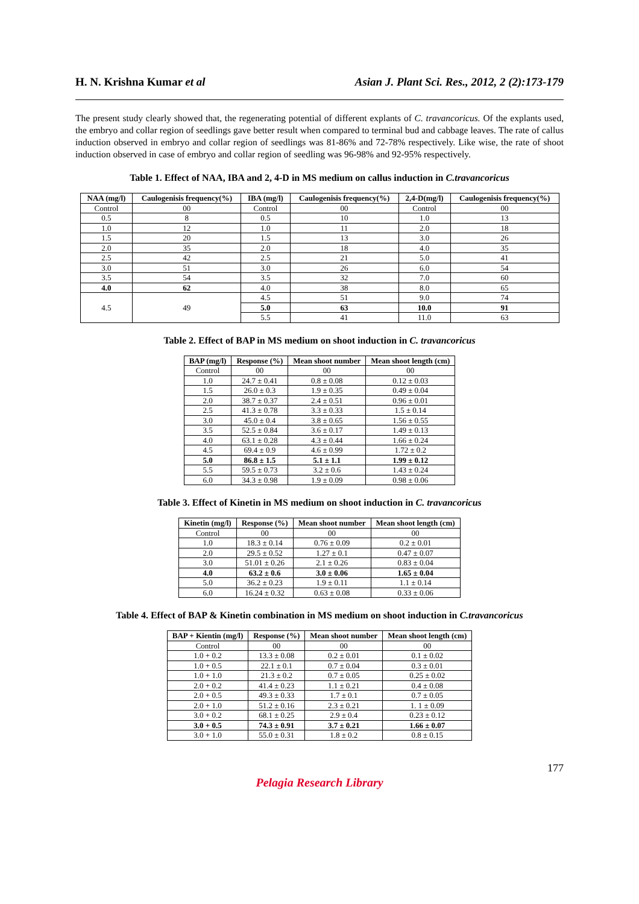H. N. Krishna Kumar et al Asian J. Plant Sci. Res., 2012, 2 (2):173-179
The present study clearly showed that, the regenerating potential of different explants of C. travancoricus. Of the explants used, the embryo and collar region of seedlings gave better result when compared to terminal bud and cabbage leaves. The rate of callus induction observed in embryo and collar region of seedlings was 81-86% and 72-78% respectively. Like wise, the rate of shoot induction observed in case of embryo and collar region of seedling was 96-98% and 92-95% respectively.
Table 1. Effect of NAA, IBA and 2, 4-D in MS medium on callus induction in C.travancoricus
| NAA (mg/l) | Caulogenisis frequency(%) | IBA (mg/l) | Caulogenisis frequency(%) | 2,4-D(mg/l) | Caulogenisis frequency(%) |
| --- | --- | --- | --- | --- | --- |
| Control | 00 | Control | 00 | Control | 00 |
| 0.5 | 8 | 0.5 | 10 | 1.0 | 13 |
| 1.0 | 12 | 1.0 | 11 | 2.0 | 18 |
| 1.5 | 20 | 1.5 | 13 | 3.0 | 26 |
| 2.0 | 35 | 2.0 | 18 | 4.0 | 35 |
| 2.5 | 42 | 2.5 | 21 | 5.0 | 41 |
| 3.0 | 51 | 3.0 | 26 | 6.0 | 54 |
| 3.5 | 54 | 3.5 | 32 | 7.0 | 60 |
| 4.0 | 62 | 4.0 | 38 | 8.0 | 65 |
| 4.5 | 49 | 4.5 | 51 | 9.0 | 74 |
| | | 5.0 | 63 | 10.0 | 91 |
| | | 5.5 | 41 | 11.0 | 63 |
Table 2. Effect of BAP in MS medium on shoot induction in C. travancoricus
| BAP (mg/l) | Response (%) | Mean shoot number | Mean shoot length (cm) |
| --- | --- | --- | --- |
| Control | 00 | 00 | 00 |
| 1.0 | 24.7 ± 0.41 | 0.8 ± 0.08 | 0.12 ± 0.03 |
| 1.5 | 26.0 ± 0.3 | 1.9 ± 0.35 | 0.49 ± 0.04 |
| 2.0 | 38.7 ± 0.37 | 2.4 ± 0.51 | 0.96 ± 0.01 |
| 2.5 | 41.3 ± 0.78 | 3.3 ± 0.33 | 1.5 ± 0.14 |
| 3.0 | 45.0 ± 0.4 | 3.8 ± 0.65 | 1.56 ± 0.55 |
| 3.5 | 52.5 ± 0.84 | 3.6 ± 0.17 | 1.49 ± 0.13 |
| 4.0 | 63.1 ± 0.28 | 4.3 ± 0.44 | 1.66 ± 0.24 |
| 4.5 | 69.4 ± 0.9 | 4.6 ± 0.99 | 1.72 ± 0.2 |
| 5.0 | 86.8 ± 1.5 | 5.1 ± 1.1 | 1.99 ± 0.12 |
| 5.5 | 59.5 ± 0.73 | 3.2 ± 0.6 | 1.43 ± 0.24 |
| 6.0 | 34.3 ± 0.98 | 1.9 ± 0.09 | 0.98 ± 0.06 |
Table 3. Effect of Kinetin in MS medium on shoot induction in C. travancoricus
| Kinetin (mg/l) | Response (%) | Mean shoot number | Mean shoot length (cm) |
| --- | --- | --- | --- |
| Control | 00 | 00 | 00 |
| 1.0 | 18.3 ± 0.14 | 0.76 ± 0.09 | 0.2 ± 0.01 |
| 2.0 | 29.5 ± 0.52 | 1.27 ± 0.1 | 0.47 ± 0.07 |
| 3.0 | 51.01 ± 0.26 | 2.1 ± 0.26 | 0.83 ± 0.04 |
| 4.0 | 63.2 ± 0.6 | 3.0 ± 0.06 | 1.65 ± 0.04 |
| 5.0 | 36.2 ± 0.23 | 1.9 ± 0.11 | 1.1 ± 0.14 |
| 6.0 | 16.24 ± 0.32 | 0.63 ± 0.08 | 0.33 ± 0.06 |
Table 4. Effect of BAP & Kinetin combination in MS medium on shoot induction in C.travancoricus
| BAP + Kientin (mg/l) | Response (%) | Mean shoot number | Mean shoot length (cm) |
| --- | --- | --- | --- |
| Control | 00 | 00 | 00 |
| 1.0 + 0.2 | 13.3 ± 0.08 | 0.2 ± 0.01 | 0.1 ± 0.02 |
| 1.0 + 0.5 | 22.1 ± 0.1 | 0.7 ± 0.04 | 0.3 ± 0.01 |
| 1.0 + 1.0 | 21.3 ± 0.2 | 0.7 ± 0.05 | 0.25 ± 0.02 |
| 2.0 + 0.2 | 41.4 ± 0.23 | 1.1 ± 0.21 | 0.4 ± 0.08 |
| 2.0 + 0.5 | 49.3 ± 0.33 | 1.7 ± 0.1 | 0.7 ± 0.05 |
| 2.0 + 1.0 | 51.2 ± 0.16 | 2.3 ± 0.21 | 1. 1 ± 0.09 |
| 3.0 + 0.2 | 68.1 ± 0.25 | 2.9 ± 0.4 | 0.23 ± 0.12 |
| 3.0 + 0.5 | 74.3 ± 0.91 | 3.7 ± 0.21 | 1.66 ± 0.07 |
| 3.0 + 1.0 | 55.0 ± 0.31 | 1.8 ± 0.2 | 0.8 ± 0.15 |
177
Pelagia Research Library